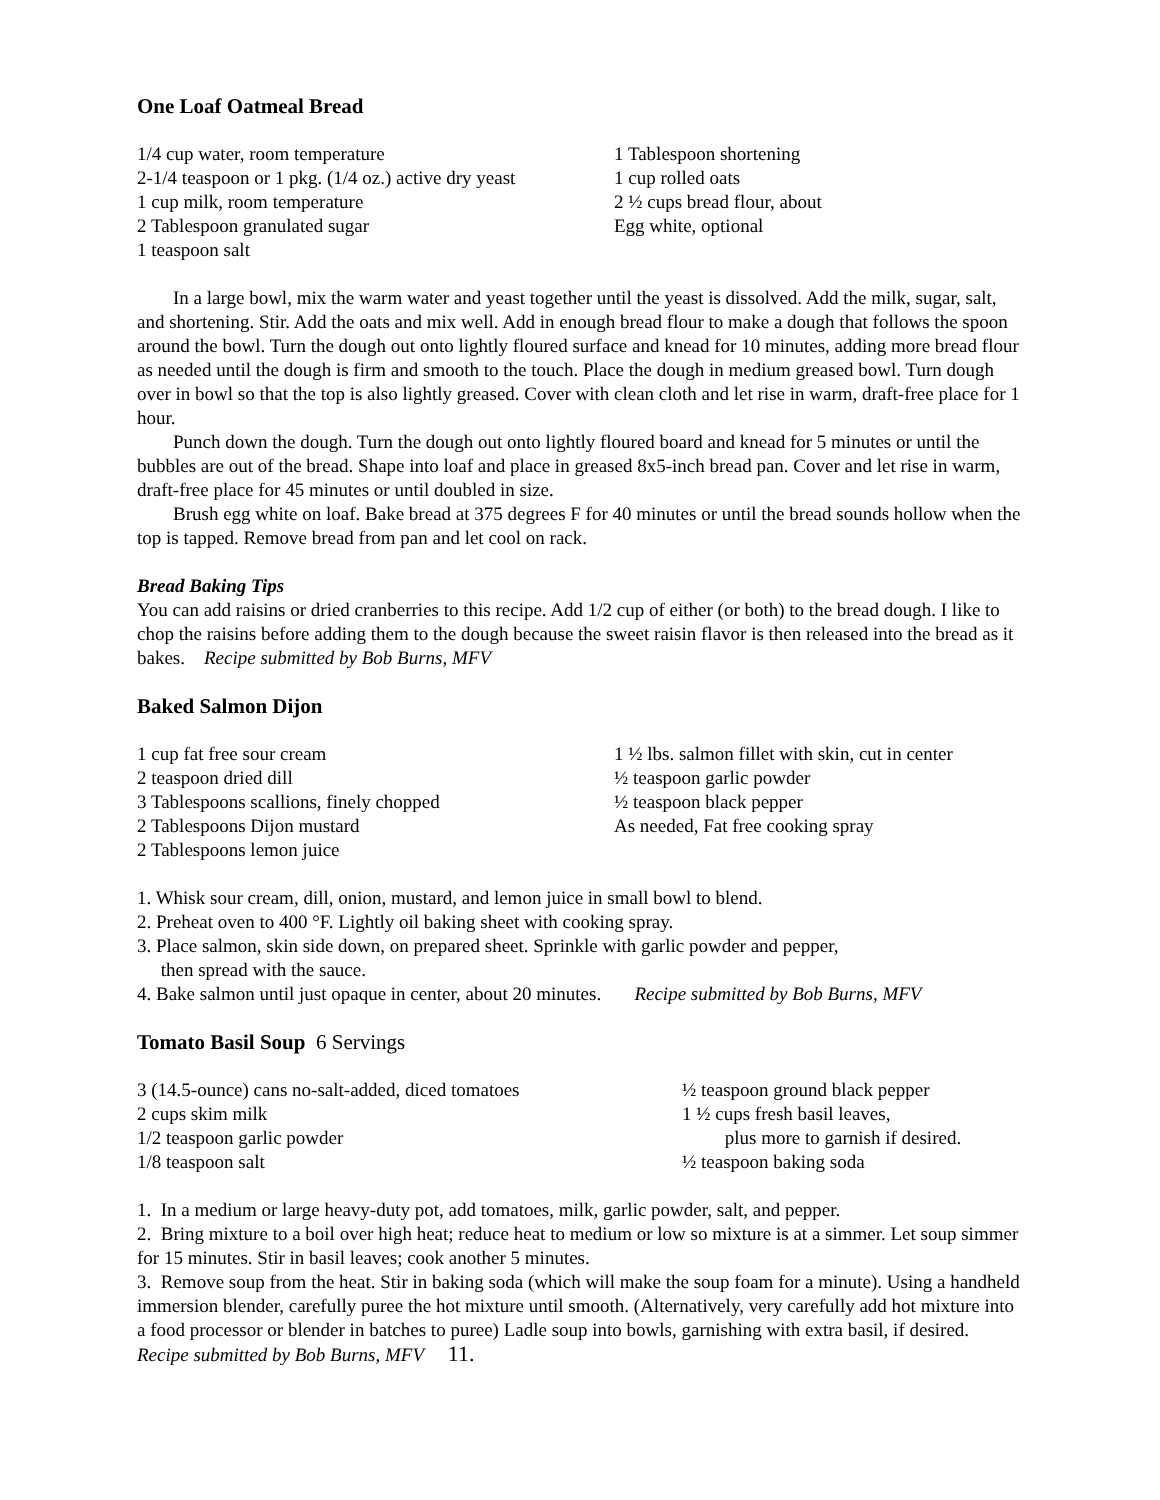One Loaf Oatmeal Bread
1/4 cup water, room temperature
2-1/4 teaspoon or 1 pkg. (1/4 oz.) active dry yeast
1 cup milk, room temperature
2 Tablespoon granulated sugar
1 teaspoon salt
1 Tablespoon shortening
1 cup rolled oats
2 ½ cups bread flour, about
Egg white, optional
In a large bowl, mix the warm water and yeast together until the yeast is dissolved. Add the milk, sugar, salt, and shortening. Stir. Add the oats and mix well. Add in enough bread flour to make a dough that follows the spoon around the bowl. Turn the dough out onto lightly floured surface and knead for 10 minutes, adding more bread flour as needed until the dough is firm and smooth to the touch. Place the dough in medium greased bowl. Turn dough over in bowl so that the top is also lightly greased. Cover with clean cloth and let rise in warm, draft-free place for 1 hour.
Punch down the dough. Turn the dough out onto lightly floured board and knead for 5 minutes or until the bubbles are out of the bread. Shape into loaf and place in greased 8x5-inch bread pan. Cover and let rise in warm, draft-free place for 45 minutes or until doubled in size.
Brush egg white on loaf. Bake bread at 375 degrees F for 40 minutes or until the bread sounds hollow when the top is tapped. Remove bread from pan and let cool on rack.
Bread Baking Tips
You can add raisins or dried cranberries to this recipe. Add 1/2 cup of either (or both) to the bread dough. I like to chop the raisins before adding them to the dough because the sweet raisin flavor is then released into the bread as it bakes. Recipe submitted by Bob Burns, MFV
Baked Salmon Dijon
1 cup fat free sour cream
2 teaspoon dried dill
3 Tablespoons scallions, finely chopped
2 Tablespoons Dijon mustard
2 Tablespoons lemon juice
1 ½ lbs. salmon fillet with skin, cut in center
½ teaspoon garlic powder
½ teaspoon black pepper
As needed, Fat free cooking spray
1. Whisk sour cream, dill, onion, mustard, and lemon juice in small bowl to blend.
2. Preheat oven to 400 °F. Lightly oil baking sheet with cooking spray.
3. Place salmon, skin side down, on prepared sheet. Sprinkle with garlic powder and pepper,
then spread with the sauce.
4. Bake salmon until just opaque in center, about 20 minutes. Recipe submitted by Bob Burns, MFV
Tomato Basil Soup 6 Servings
3 (14.5-ounce) cans no-salt-added, diced tomatoes
2 cups skim milk
1/2 teaspoon garlic powder
1/8 teaspoon salt
½ teaspoon ground black pepper
1 ½ cups fresh basil leaves,
plus more to garnish if desired.
½ teaspoon baking soda
1. In a medium or large heavy-duty pot, add tomatoes, milk, garlic powder, salt, and pepper.
2. Bring mixture to a boil over high heat; reduce heat to medium or low so mixture is at a simmer. Let soup simmer for 15 minutes. Stir in basil leaves; cook another 5 minutes.
3. Remove soup from the heat. Stir in baking soda (which will make the soup foam for a minute). Using a handheld immersion blender, carefully puree the hot mixture until smooth. (Alternatively, very carefully add hot mixture into a food processor or blender in batches to puree) Ladle soup into bowls, garnishing with extra basil, if desired. Recipe submitted by Bob Burns, MFV 11.